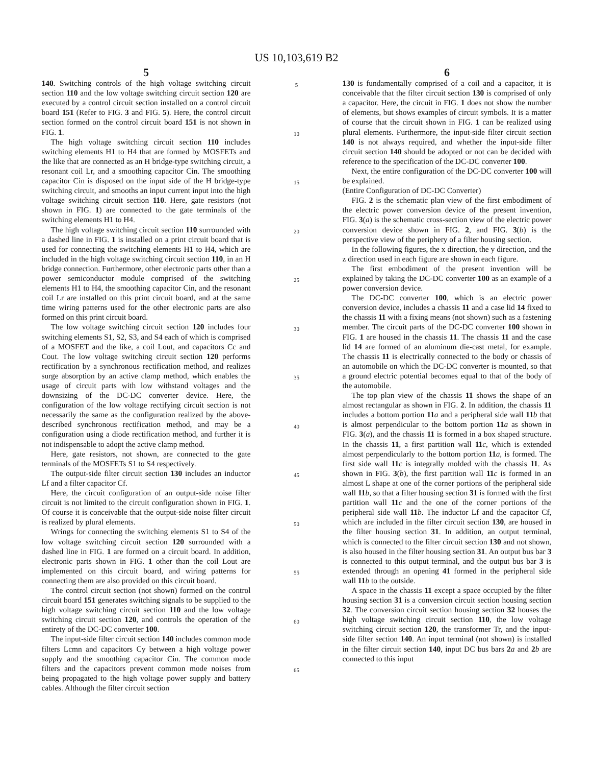US 10,103,619 B2
5
140. Switching controls of the high voltage switching circuit section 110 and the low voltage switching circuit section 120 are executed by a control circuit section installed on a control circuit board 151 (Refer to FIG. 3 and FIG. 5). Here, the control circuit section formed on the control circuit board 151 is not shown in FIG. 1.
The high voltage switching circuit section 110 includes switching elements H1 to H4 that are formed by MOSFETs and the like that are connected as an H bridge-type switching circuit, a resonant coil Lr, and a smoothing capacitor Cin. The smoothing capacitor Cin is disposed on the input side of the H bridge-type switching circuit, and smooths an input current input into the high voltage switching circuit section 110. Here, gate resistors (not shown in FIG. 1) are connected to the gate terminals of the switching elements H1 to H4.
The high voltage switching circuit section 110 surrounded with a dashed line in FIG. 1 is installed on a print circuit board that is used for connecting the switching elements H1 to H4, which are included in the high voltage switching circuit section 110, in an H bridge connection. Furthermore, other electronic parts other than a power semiconductor module comprised of the switching elements H1 to H4, the smoothing capacitor Cin, and the resonant coil Lr are installed on this print circuit board, and at the same time wiring patterns used for the other electronic parts are also formed on this print circuit board.
The low voltage switching circuit section 120 includes four switching elements S1, S2, S3, and S4 each of which is comprised of a MOSFET and the like, a coil Lout, and capacitors Cc and Cout. The low voltage switching circuit section 120 performs rectification by a synchronous rectification method, and realizes surge absorption by an active clamp method, which enables the usage of circuit parts with low withstand voltages and the downsizing of the DC-DC converter device. Here, the configuration of the low voltage rectifying circuit section is not necessarily the same as the configuration realized by the above-described synchronous rectification method, and may be a configuration using a diode rectification method, and further it is not indispensable to adopt the active clamp method.
Here, gate resistors, not shown, are connected to the gate terminals of the MOSFETs S1 to S4 respectively.
The output-side filter circuit section 130 includes an inductor Lf and a filter capacitor Cf.
Here, the circuit configuration of an output-side noise filter circuit is not limited to the circuit configuration shown in FIG. 1. Of course it is conceivable that the output-side noise filter circuit is realized by plural elements.
Wrings for connecting the switching elements S1 to S4 of the low voltage switching circuit section 120 surrounded with a dashed line in FIG. 1 are formed on a circuit board. In addition, electronic parts shown in FIG. 1 other than the coil Lout are implemented on this circuit board, and wiring patterns for connecting them are also provided on this circuit board.
The control circuit section (not shown) formed on the control circuit board 151 generates switching signals to be supplied to the high voltage switching circuit section 110 and the low voltage switching circuit section 120, and controls the operation of the entirety of the DC-DC converter 100.
The input-side filter circuit section 140 includes common mode filters Lcmn and capacitors Cy between a high voltage power supply and the smoothing capacitor Cin. The common mode filters and the capacitors prevent common mode noises from being propagated to the high voltage power supply and battery cables. Although the filter circuit section
5
10
15
20
25
30
35
40
45
50
55
60
65
6
130 is fundamentally comprised of a coil and a capacitor, it is conceivable that the filter circuit section 130 is comprised of only a capacitor. Here, the circuit in FIG. 1 does not show the number of elements, but shows examples of circuit symbols. It is a matter of course that the circuit shown in FIG. 1 can be realized using plural elements. Furthermore, the input-side filter circuit section 140 is not always required, and whether the input-side filter circuit section 140 should be adopted or not can be decided with reference to the specification of the DC-DC converter 100.
Next, the entire configuration of the DC-DC converter 100 will be explained.
(Entire Configuration of DC-DC Converter)
FIG. 2 is the schematic plan view of the first embodiment of the electric power conversion device of the present invention, FIG. 3(a) is the schematic cross-section view of the electric power conversion device shown in FIG. 2, and FIG. 3(b) is the perspective view of the periphery of a filter housing section.
In the following figures, the x direction, the y direction, and the z direction used in each figure are shown in each figure.
The first embodiment of the present invention will be explained by taking the DC-DC converter 100 as an example of a power conversion device.
The DC-DC converter 100, which is an electric power conversion device, includes a chassis 11 and a case lid 14 fixed to the chassis 11 with a fixing means (not shown) such as a fastening member. The circuit parts of the DC-DC converter 100 shown in FIG. 1 are housed in the chassis 11. The chassis 11 and the case lid 14 are formed of an aluminum die-cast metal, for example. The chassis 11 is electrically connected to the body or chassis of an automobile on which the DC-DC converter is mounted, so that a ground electric potential becomes equal to that of the body of the automobile.
The top plan view of the chassis 11 shows the shape of an almost rectangular as shown in FIG. 2. In addition, the chassis 11 includes a bottom portion 11 a and a peripheral side wall 11 b that is almost perpendicular to the bottom portion 11 a as shown in FIG. 3(a), and the chassis 11 is formed in a box shaped structure. In the chassis 11, a first partition wall 11 c, which is extended almost perpendicularly to the bottom portion 11 a, is formed. The first side wall 11 c is integrally molded with the chassis 11. As shown in FIG. 3(b), the first partition wall 11 c is formed in an almost L shape at one of the corner portions of the peripheral side wall 11 b, so that a filter housing section 31 is formed with the first partition wall 11 c and the one of the corner portions of the peripheral side wall 11 b. The inductor Lf and the capacitor Cf, which are included in the filter circuit section 130, are housed in the filter housing section 31. In addition, an output terminal, which is connected to the filter circuit section 130 and not shown, is also housed in the filter housing section 31. An output bus bar 3 is connected to this output terminal, and the output bus bar 3 is extended through an opening 41 formed in the peripheral side wall 11 b to the outside.
A space in the chassis 11 except a space occupied by the filter housing section 31 is a conversion circuit section housing section 32. The conversion circuit section housing section 32 houses the high voltage switching circuit section 110, the low voltage switching circuit section 120, the transformer Tr, and the input-side filter section 140. An input terminal (not shown) is installed in the filter circuit section 140, input DC bus bars 2 a and 2 b are connected to this input